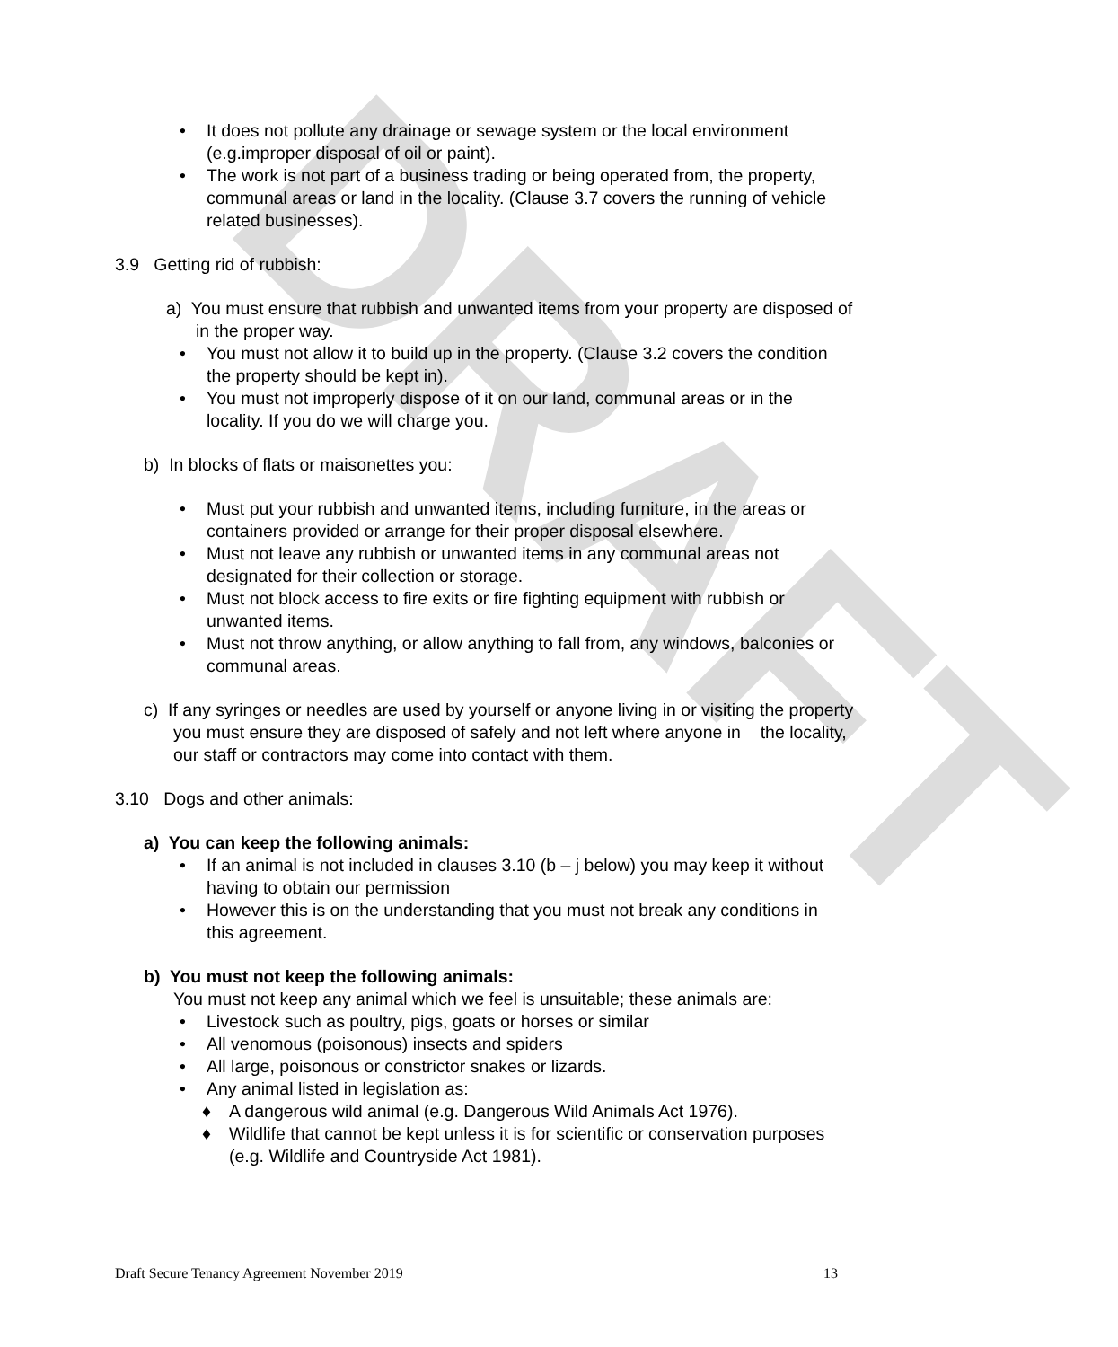DRAFT
• It does not pollute any drainage or sewage system or the local environment (e.g.improper disposal of oil or paint).
• The work is not part of a business trading or being operated from, the property, communal areas or land in the locality. (Clause 3.7 covers the running of vehicle related businesses).
3.9 Getting rid of rubbish:
a) You must ensure that rubbish and unwanted items from your property are disposed of in the proper way.
• You must not allow it to build up in the property. (Clause 3.2 covers the condition the property should be kept in).
• You must not improperly dispose of it on our land, communal areas or in the locality. If you do we will charge you.
b) In blocks of flats or maisonettes you:
• Must put your rubbish and unwanted items, including furniture, in the areas or containers provided or arrange for their proper disposal elsewhere.
• Must not leave any rubbish or unwanted items in any communal areas not designated for their collection or storage.
• Must not block access to fire exits or fire fighting equipment with rubbish or unwanted items.
• Must not throw anything, or allow anything to fall from, any windows, balconies or communal areas.
c) If any syringes or needles are used by yourself or anyone living in or visiting the property you must ensure they are disposed of safely and not left where anyone in the locality, our staff or contractors may come into contact with them.
3.10 Dogs and other animals:
a) You can keep the following animals:
• If an animal is not included in clauses 3.10 (b – j below) you may keep it without having to obtain our permission
• However this is on the understanding that you must not break any conditions in this agreement.
b) You must not keep the following animals:
You must not keep any animal which we feel is unsuitable; these animals are:
• Livestock such as poultry, pigs, goats or horses or similar
• All venomous (poisonous) insects and spiders
• All large, poisonous or constrictor snakes or lizards.
• Any animal listed in legislation as:
♦ A dangerous wild animal (e.g. Dangerous Wild Animals Act 1976).
♦ Wildlife that cannot be kept unless it is for scientific or conservation purposes (e.g. Wildlife and Countryside Act 1981).
Draft Secure Tenancy Agreement November 2019 13